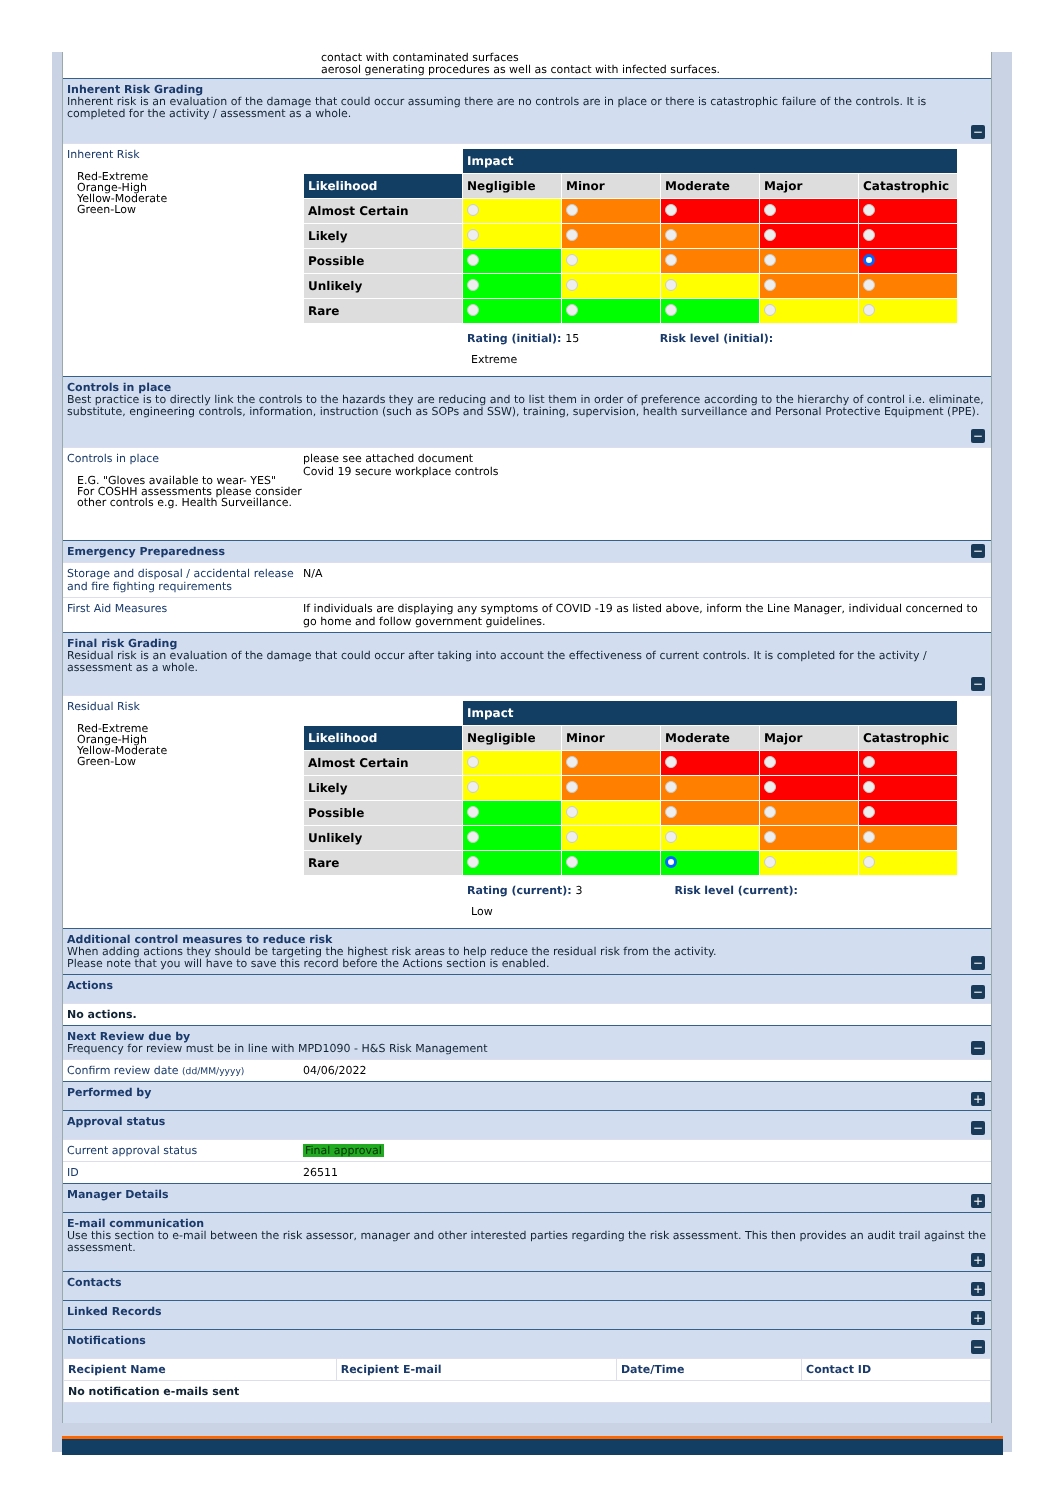contact with contaminated surfaces
aerosol generating procedures as well as contact with infected surfaces.
Inherent Risk Grading
Inherent risk is an evaluation of the damage that could occur assuming there are no controls are in place or there is catastrophic failure of the controls. It is completed for the activity / assessment as a whole.
−
Inherent Risk
Red-Extreme
Orange-High
Yellow-Moderate
Green-Low
| | Impact | | | | |
| Likelihood | Negligible | Minor | Moderate | Major | Catastrophic |
| Almost Certain | | | | | |
| Likely | | | | | |
| Possible | | | | | |
| Unlikely | | | | | |
| Rare | | | | | |
Rating (initial): 15 Risk level (initial):
Extreme
Controls in place
Best practice is to directly link the controls to the hazards they are reducing and to list them in order of preference according to the hierarchy of control i.e. eliminate, substitute, engineering controls, information, instruction (such as SOPs and SSW), training, supervision, health surveillance and Personal Protective Equipment (PPE).
−
Controls in place
E.G. "Gloves available to wear- YES"
For COSHH assessments please consider other controls e.g. Health Surveillance.
please see attached document
Covid 19 secure workplace controls
Emergency Preparedness
−
Storage and disposal / accidental release and fire fighting requirements
N/A
First Aid Measures If individuals are displaying any symptoms of COVID -19 as listed above, inform the Line Manager, individual concerned to go home and follow government guidelines.
Final risk Grading
Residual risk is an evaluation of the damage that could occur after taking into account the effectiveness of current controls. It is completed for the activity / assessment as a whole.
−
Residual Risk
Red-Extreme
Orange-High
Yellow-Moderate
Green-Low
| | Impact | | | | |
| Likelihood | Negligible | Minor | Moderate | Major | Catastrophic |
| Almost Certain | | | | | |
| Likely | | | | | |
| Possible | | | | | |
| Unlikely | | | | | |
| Rare | | | | | |
Rating (current): 3 Risk level (current):
Low
Additional control measures to reduce risk
When adding actions they should be targeting the highest risk areas to help reduce the residual risk from the activity.
Please note that you will have to save this record before the Actions section is enabled.
−
Actions −
No actions.
Next Review due by
Frequency for review must be in line with MPD1090 - H&S Risk Management
−
Confirm review date (dd/MM/yyyy)
04/06/2022
Performed by +
Approval status −
Current approval status Final approval
ID 26511
Manager Details +
E-mail communication
Use this section to e-mail between the risk assessor, manager and other interested parties regarding the risk assessment. This then provides an audit trail against the assessment.
+
Contacts +
Linked Records +
Notifications −
| Recipient Name | Recipient E-mail | Date/Time | Contact ID |
| No notification e-mails sent | | | |